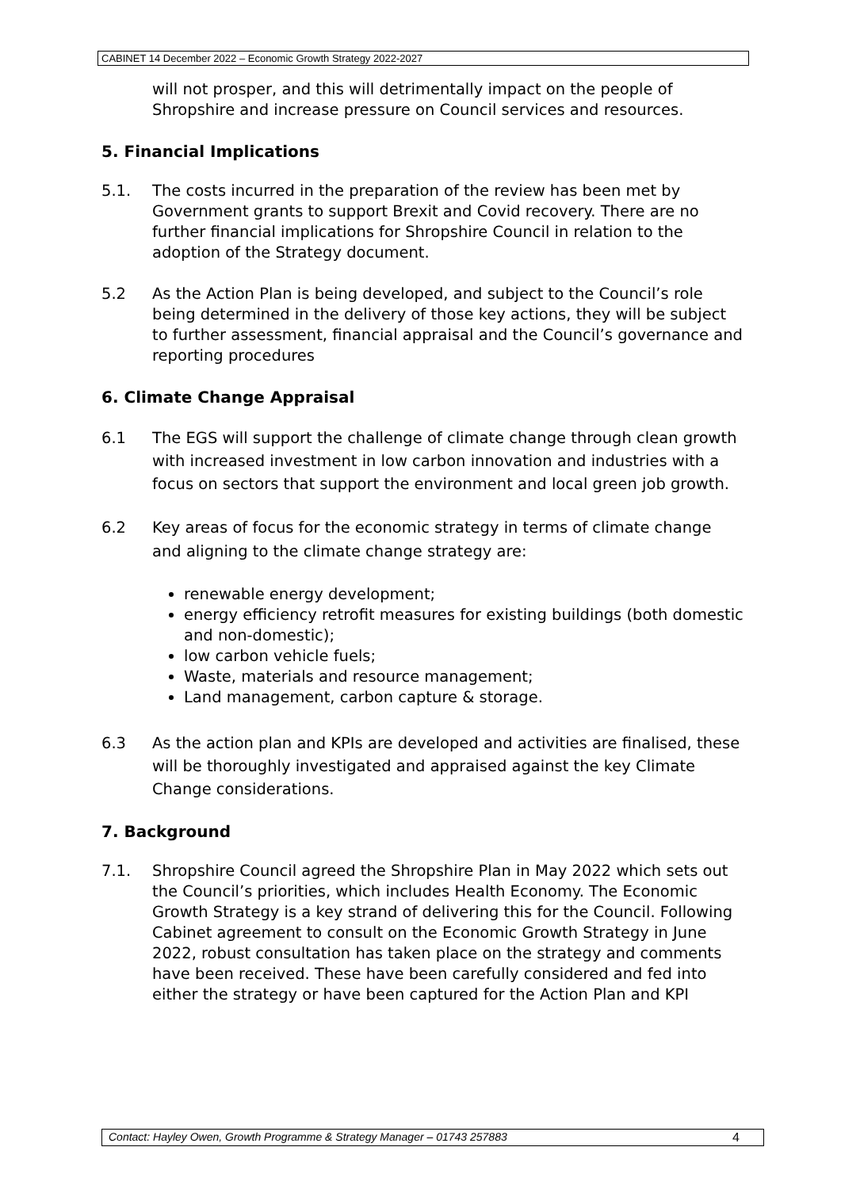CABINET 14 December 2022 – Economic Growth Strategy 2022-2027
will not prosper, and this will detrimentally impact on the people of Shropshire and increase pressure on Council services and resources.
5. Financial Implications
5.1. The costs incurred in the preparation of the review has been met by Government grants to support Brexit and Covid recovery. There are no further financial implications for Shropshire Council in relation to the adoption of the Strategy document.
5.2 As the Action Plan is being developed, and subject to the Council’s role being determined in the delivery of those key actions, they will be subject to further assessment, financial appraisal and the Council’s governance and reporting procedures
6. Climate Change Appraisal
6.1 The EGS will support the challenge of climate change through clean growth with increased investment in low carbon innovation and industries with a focus on sectors that support the environment and local green job growth.
6.2 Key areas of focus for the economic strategy in terms of climate change and aligning to the climate change strategy are:
renewable energy development;
energy efficiency retrofit measures for existing buildings (both domestic and non-domestic);
low carbon vehicle fuels;
Waste, materials and resource management;
Land management, carbon capture & storage.
6.3 As the action plan and KPIs are developed and activities are finalised, these will be thoroughly investigated and appraised against the key Climate Change considerations.
7. Background
7.1. Shropshire Council agreed the Shropshire Plan in May 2022 which sets out the Council’s priorities, which includes Health Economy. The Economic Growth Strategy is a key strand of delivering this for the Council. Following Cabinet agreement to consult on the Economic Growth Strategy in June 2022, robust consultation has taken place on the strategy and comments have been received. These have been carefully considered and fed into either the strategy or have been captured for the Action Plan and KPI
Contact: Hayley Owen, Growth Programme & Strategy Manager – 01743 257883 4